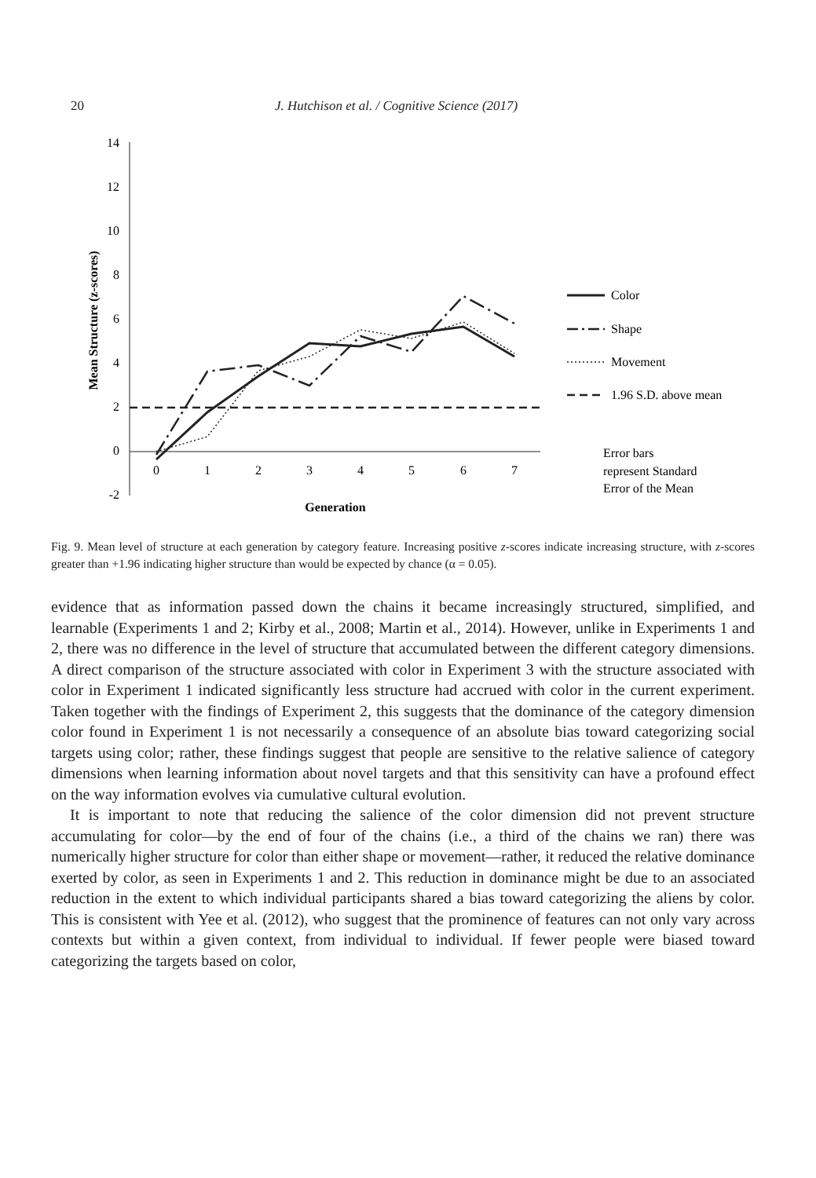20 J. Hutchison et al. / Cognitive Science (2017)
14
12
10
8
6
4
2
0
-2
0
1
2
3
4
5
6
7
Generation
Mean Structure (z-scores)
Color
Shape
Movement
1.96 S.D. above mean
Error bars
represent Standard
Error of the Mean
Fig. 9. Mean level of structure at each generation by category feature. Increasing positive z-scores indicate increasing structure, with z-scores greater than +1.96 indicating higher structure than would be expected by chance (α = 0.05).
evidence that as information passed down the chains it became increasingly structured, simplified, and learnable (Experiments 1 and 2; Kirby et al., 2008; Martin et al., 2014). However, unlike in Experiments 1 and 2, there was no difference in the level of structure that accumulated between the different category dimensions. A direct comparison of the structure associated with color in Experiment 3 with the structure associated with color in Experiment 1 indicated significantly less structure had accrued with color in the current experiment. Taken together with the findings of Experiment 2, this suggests that the dominance of the category dimension color found in Experiment 1 is not necessarily a consequence of an absolute bias toward categorizing social targets using color; rather, these findings suggest that people are sensitive to the relative salience of category dimensions when learning information about novel targets and that this sensitivity can have a profound effect on the way information evolves via cumulative cultural evolution.
It is important to note that reducing the salience of the color dimension did not prevent structure accumulating for color—by the end of four of the chains (i.e., a third of the chains we ran) there was numerically higher structure for color than either shape or movement—rather, it reduced the relative dominance exerted by color, as seen in Experiments 1 and 2. This reduction in dominance might be due to an associated reduction in the extent to which individual participants shared a bias toward categorizing the aliens by color. This is consistent with Yee et al. (2012), who suggest that the prominence of features can not only vary across contexts but within a given context, from individual to individual. If fewer people were biased toward categorizing the targets based on color,